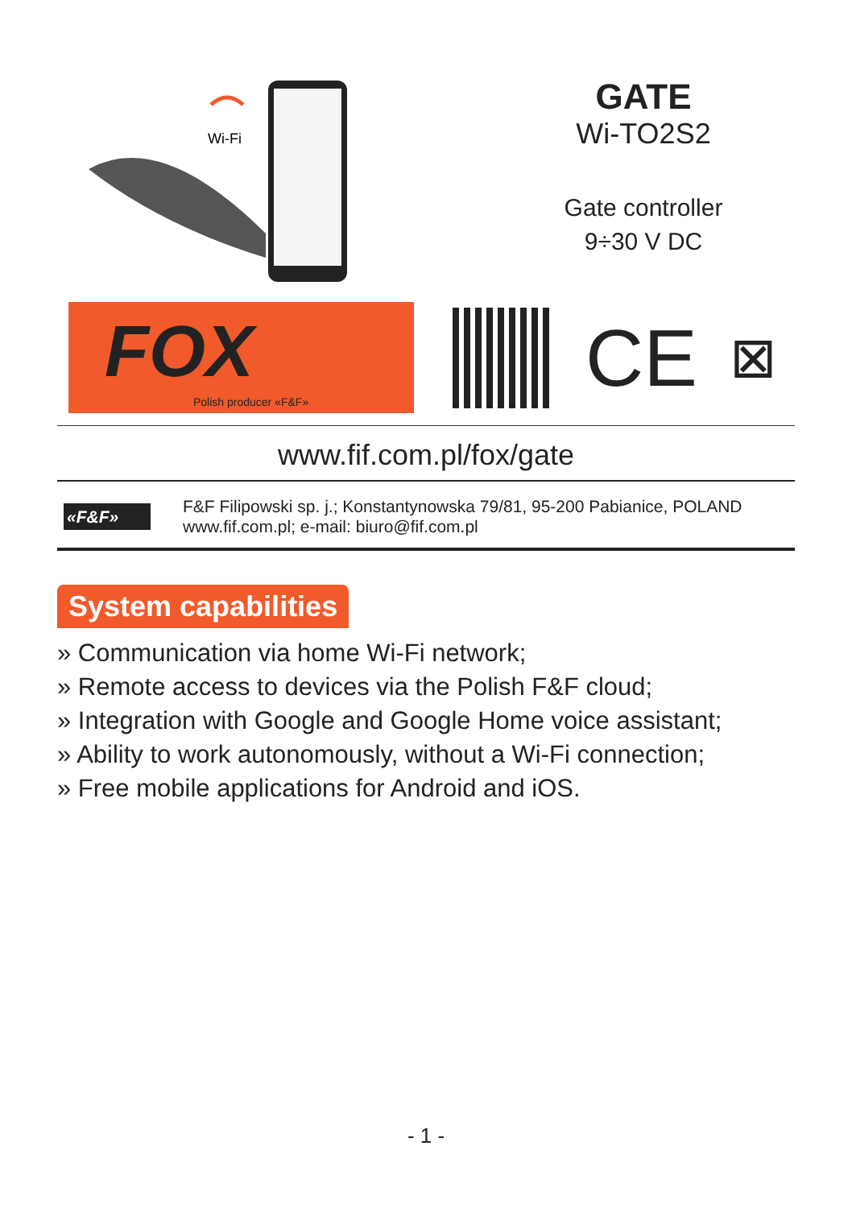Wi-Fi
GATE
Wi-TO2S2
Gate controller
9÷30 V DC
FOX
Polish producer «F&F»
CE ⊠
www.fif.com.pl/fox/gate
«F&F»
F&F Filipowski sp. j.; Konstantynowska 79/81, 95-200 Pabianice, POLAND
www.fif.com.pl; e-mail: biuro@fif.com.pl
System capabilities
» Communication via home Wi-Fi network;
» Remote access to devices via the Polish F&F cloud;
» Integration with Google and Google Home voice assistant;
» Ability to work autonomously, without a Wi-Fi connection;
» Free mobile applications for Android and iOS.
- 1 -